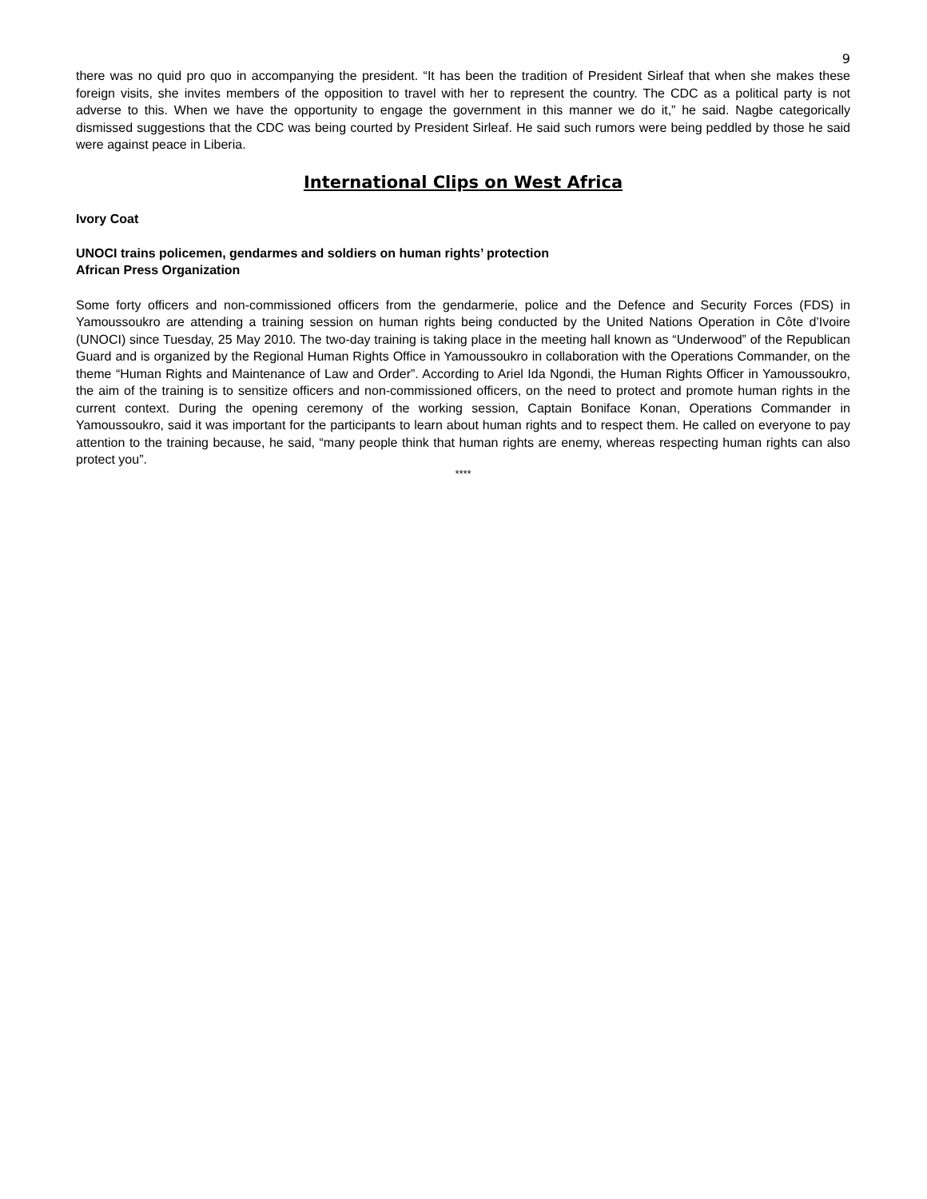9
there was no quid pro quo in accompanying the president. “It has been the tradition of President Sirleaf that when she makes these foreign visits, she invites members of the opposition to travel with her to represent the country. The CDC as a political party is not adverse to this. When we have the opportunity to engage the government in this manner we do it,” he said. Nagbe categorically dismissed suggestions that the CDC was being courted by President Sirleaf. He said such rumors were being peddled by those he said were against peace in Liberia.
International Clips on West Africa
Ivory Coat
UNOCI trains policemen, gendarmes and soldiers on human rights’ protection
African Press Organization
Some forty officers and non-commissioned officers from the gendarmerie, police and the Defence and Security Forces (FDS) in Yamoussoukro are attending a training session on human rights being conducted by the United Nations Operation in Côte d’Ivoire (UNOCI) since Tuesday, 25 May 2010. The two-day training is taking place in the meeting hall known as “Underwood” of the Republican Guard and is organized by the Regional Human Rights Office in Yamoussoukro in collaboration with the Operations Commander, on the theme “Human Rights and Maintenance of Law and Order”. According to Ariel Ida Ngondi, the Human Rights Officer in Yamoussoukro, the aim of the training is to sensitize officers and non-commissioned officers, on the need to protect and promote human rights in the current context. During the opening ceremony of the working session, Captain Boniface Konan, Operations Commander in Yamoussoukro, said it was important for the participants to learn about human rights and to respect them. He called on everyone to pay attention to the training because, he said, “many people think that human rights are enemy, whereas respecting human rights can also protect you”.
****